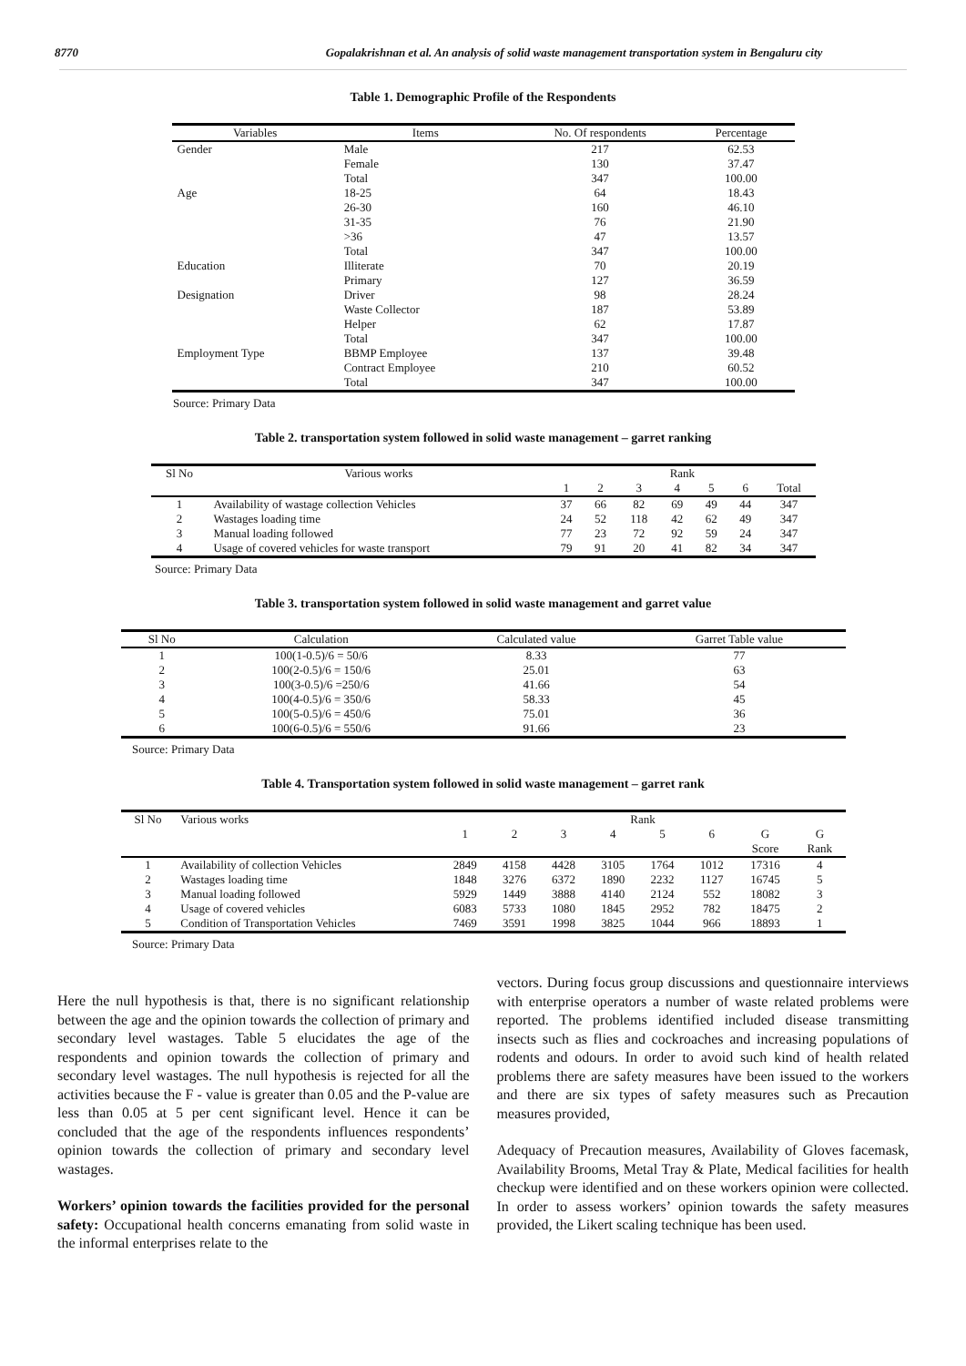8770 Gopalakrishnan et al. An analysis of solid waste management transportation system in Bengaluru city
Table 1. Demographic Profile of the Respondents
| Variables | Items | No. Of respondents | Percentage |
| --- | --- | --- | --- |
| Gender | Male | 217 | 62.53 |
| | Female | 130 | 37.47 |
| | Total | 347 | 100.00 |
| Age | 18-25 | 64 | 18.43 |
| | 26-30 | 160 | 46.10 |
| | 31-35 | 76 | 21.90 |
| | >36 | 47 | 13.57 |
| | Total | 347 | 100.00 |
| Education | Illiterate | 70 | 20.19 |
| | Primary | 127 | 36.59 |
| Designation | Driver | 98 | 28.24 |
| | Waste Collector | 187 | 53.89 |
| | Helper | 62 | 17.87 |
| | Total | 347 | 100.00 |
| Employment Type | BBMP Employee | 137 | 39.48 |
| | Contract Employee | 210 | 60.52 |
| | Total | 347 | 100.00 |
Source: Primary Data
Table 2. transportation system followed in solid waste management – garret ranking
| Sl No | Various works | Rank | | | | | | |
| --- | --- | --- | --- | --- | --- | --- | --- | --- |
| | | 1 | 2 | 3 | 4 | 5 | 6 | Total |
| 1 | Availability of wastage collection Vehicles | 37 | 66 | 82 | 69 | 49 | 44 | 347 |
| 2 | Wastages loading time | 24 | 52 | 118 | 42 | 62 | 49 | 347 |
| 3 | Manual loading followed | 77 | 23 | 72 | 92 | 59 | 24 | 347 |
| 4 | Usage of covered vehicles for waste transport | 79 | 91 | 20 | 41 | 82 | 34 | 347 |
Source: Primary Data
Table 3. transportation system followed in solid waste management and garret value
| Sl No | Calculation | Calculated value | Garret Table value |
| --- | --- | --- | --- |
| 1 | 100(1-0.5)/6 = 50/6 | 8.33 | 77 |
| 2 | 100(2-0.5)/6 = 150/6 | 25.01 | 63 |
| 3 | 100(3-0.5)/6 =250/6 | 41.66 | 54 |
| 4 | 100(4-0.5)/6 = 350/6 | 58.33 | 45 |
| 5 | 100(5-0.5)/6 = 450/6 | 75.01 | 36 |
| 6 | 100(6-0.5)/6 = 550/6 | 91.66 | 23 |
Source: Primary Data
Table 4. Transportation system followed in solid waste management – garret rank
| Sl No | Various works | Rank | | | | | | | |
| --- | --- | --- | --- | --- | --- | --- | --- | --- | --- |
| | | 1 | 2 | 3 | 4 | 5 | 6 | G | G |
| | | | | | | | | Score | Rank |
| 1 | Availability of collection Vehicles | 2849 | 4158 | 4428 | 3105 | 1764 | 1012 | 17316 | 4 |
| 2 | Wastages loading time | 1848 | 3276 | 6372 | 1890 | 2232 | 1127 | 16745 | 5 |
| 3 | Manual loading followed | 5929 | 1449 | 3888 | 4140 | 2124 | 552 | 18082 | 3 |
| 4 | Usage of covered vehicles | 6083 | 5733 | 1080 | 1845 | 2952 | 782 | 18475 | 2 |
| 5 | Condition of Transportation Vehicles | 7469 | 3591 | 1998 | 3825 | 1044 | 966 | 18893 | 1 |
Source: Primary Data
Here the null hypothesis is that, there is no significant relationship between the age and the opinion towards the collection of primary and secondary level wastages. Table 5 elucidates the age of the respondents and opinion towards the collection of primary and secondary level wastages. The null hypothesis is rejected for all the activities because the F - value is greater than 0.05 and the P-value are less than 0.05 at 5 per cent significant level. Hence it can be concluded that the age of the respondents influences respondents’ opinion towards the collection of primary and secondary level wastages.
Workers’ opinion towards the facilities provided for the personal safety: Occupational health concerns emanating from solid waste in the informal enterprises relate to the
vectors. During focus group discussions and questionnaire interviews with enterprise operators a number of waste related problems were reported. The problems identified included disease transmitting insects such as flies and cockroaches and increasing populations of rodents and odours. In order to avoid such kind of health related problems there are safety measures have been issued to the workers and there are six types of safety measures such as Precaution measures provided,
Adequacy of Precaution measures, Availability of Gloves facemask, Availability Brooms, Metal Tray & Plate, Medical facilities for health checkup were identified and on these workers opinion were collected. In order to assess workers’ opinion towards the safety measures provided, the Likert scaling technique has been used.